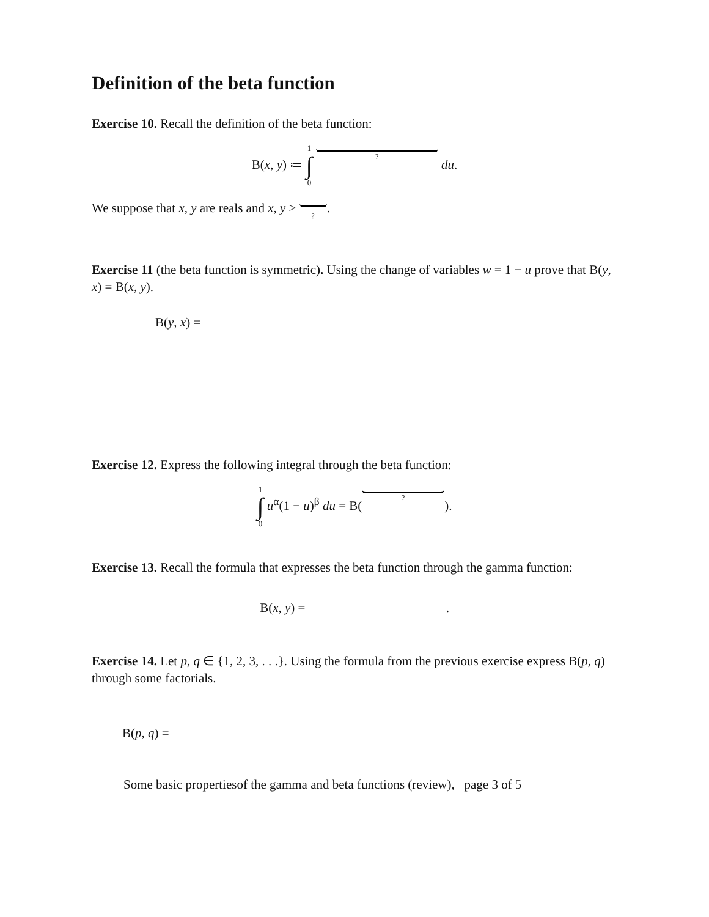Definition of the beta function
Exercise 10. Recall the definition of the beta function:
B(x, y) ≔ 1 ∫ 0 ? du.
We suppose that x, y are reals and x, y > ?.
Exercise 11 (the beta function is symmetric). Using the change of variables w = 1 − u prove that B(y, x) = B(x, y).
B(y, x) =
Exercise 12. Express the following integral through the beta function:
1 ∫ 0 u<sup>α</sup>(1 − u)<sup>β</sup> du = B( ?).
Exercise 13. Recall the formula that expresses the beta function through the gamma function:
B(x, y) = .
Exercise 14. Let p, q ∈ {1, 2, 3, . . .}. Using the formula from the previous exercise express B(p, q) through some factorials.
B(p, q) =
Some basic propertiesof the gamma and beta functions (review), page 3 of 5